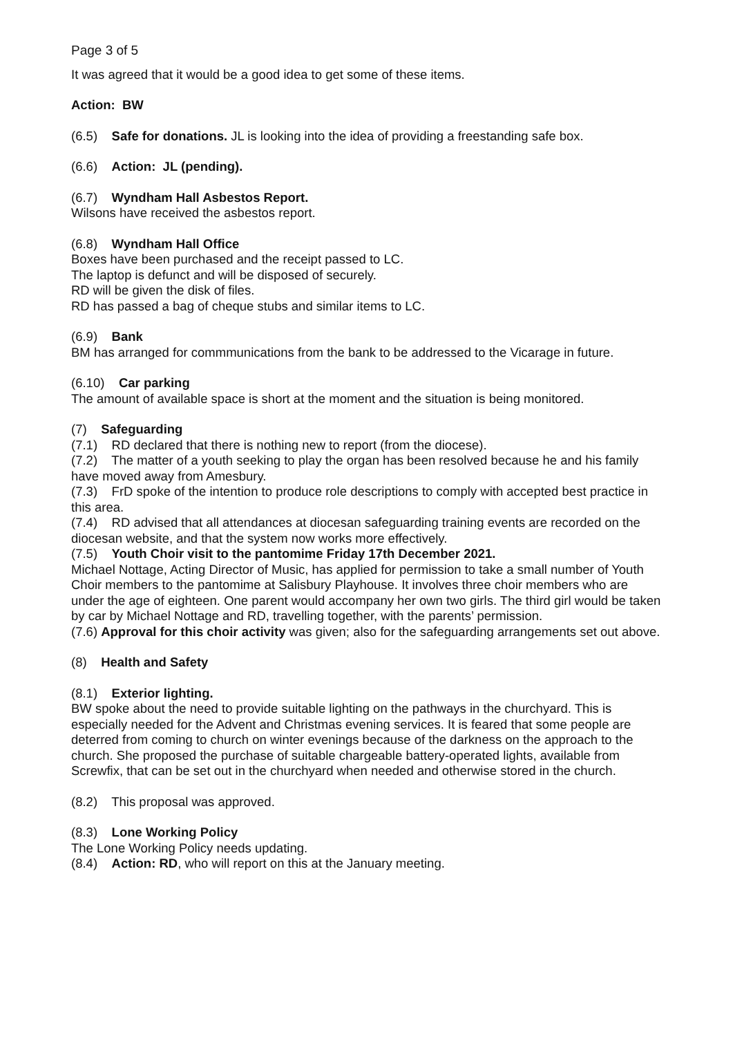Page 3 of 5
It was agreed that it would be a good idea to get some of these items.
Action: BW
(6.5) Safe for donations. JL is looking into the idea of providing a freestanding safe box.
(6.6) Action: JL (pending).
(6.7) Wyndham Hall Asbestos Report.
Wilsons have received the asbestos report.
(6.8) Wyndham Hall Office
Boxes have been purchased and the receipt passed to LC.
The laptop is defunct and will be disposed of securely.
RD will be given the disk of files.
RD has passed a bag of cheque stubs and similar items to LC.
(6.9) Bank
BM has arranged for commmunications from the bank to be addressed to the Vicarage in future.
(6.10) Car parking
The amount of available space is short at the moment and the situation is being monitored.
(7) Safeguarding
(7.1) RD declared that there is nothing new to report (from the diocese).
(7.2) The matter of a youth seeking to play the organ has been resolved because he and his family have moved away from Amesbury.
(7.3) FrD spoke of the intention to produce role descriptions to comply with accepted best practice in this area.
(7.4) RD advised that all attendances at diocesan safeguarding training events are recorded on the diocesan website, and that the system now works more effectively.
(7.5) Youth Choir visit to the pantomime Friday 17th December 2021.
Michael Nottage, Acting Director of Music, has applied for permission to take a small number of Youth Choir members to the pantomime at Salisbury Playhouse. It involves three choir members who are under the age of eighteen. One parent would accompany her own two girls. The third girl would be taken by car by Michael Nottage and RD, travelling together, with the parents’ permission.
(7.6) Approval for this choir activity was given; also for the safeguarding arrangements set out above.
(8) Health and Safety
(8.1) Exterior lighting.
BW spoke about the need to provide suitable lighting on the pathways in the churchyard. This is especially needed for the Advent and Christmas evening services. It is feared that some people are deterred from coming to church on winter evenings because of the darkness on the approach to the church. She proposed the purchase of suitable chargeable battery-operated lights, available from Screwfix, that can be set out in the churchyard when needed and otherwise stored in the church.
(8.2) This proposal was approved.
(8.3) Lone Working Policy
The Lone Working Policy needs updating.
(8.4) Action: RD, who will report on this at the January meeting.